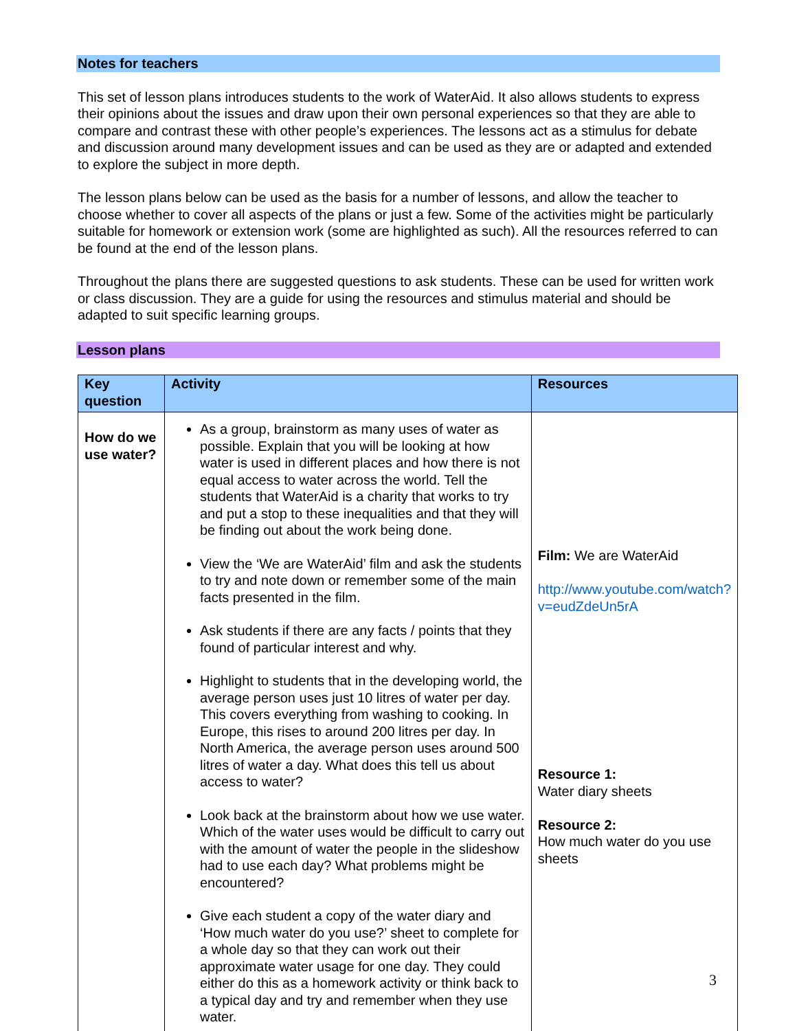Notes for teachers
This set of lesson plans introduces students to the work of WaterAid. It also allows students to express their opinions about the issues and draw upon their own personal experiences so that they are able to compare and contrast these with other people’s experiences. The lessons act as a stimulus for debate and discussion around many development issues and can be used as they are or adapted and extended to explore the subject in more depth.
The lesson plans below can be used as the basis for a number of lessons, and allow the teacher to choose whether to cover all aspects of the plans or just a few. Some of the activities might be particularly suitable for homework or extension work (some are highlighted as such). All the resources referred to can be found at the end of the lesson plans.
Throughout the plans there are suggested questions to ask students. These can be used for written work or class discussion. They are a guide for using the resources and stimulus material and should be adapted to suit specific learning groups.
Lesson plans
| Key question | Activity | Resources |
| --- | --- | --- |
| How do we use water? | As a group, brainstorm as many uses of water as possible. Explain that you will be looking at how water is used in different places and how there is not equal access to water across the world. Tell the students that WaterAid is a charity that works to try and put a stop to these inequalities and that they will be finding out about the work being done. View the ‘We are WaterAid’ film and ask the students to try and note down or remember some of the main facts presented in the film. Ask students if there are any facts / points that they found of particular interest and why. Highlight to students that in the developing world, the average person uses just 10 litres of water per day. This covers everything from washing to cooking. In Europe, this rises to around 200 litres per day. In North America, the average person uses around 500 litres of water a day. What does this tell us about access to water? Look back at the brainstorm about how we use water. Which of the water uses would be difficult to carry out with the amount of water the people in the slideshow had to use each day? What problems might be encountered? Give each student a copy of the water diary and ‘How much water do you use?’ sheet to complete for a whole day so that they can work out their approximate water usage for one day. They could either do this as a homework activity or think back to a typical day and try and remember when they use water. | Film: We are WaterAid http://www.youtube.com/watch?v=eudZdeUn5rA Resource 1: Water diary sheets Resource 2: How much water do you use sheets |
3